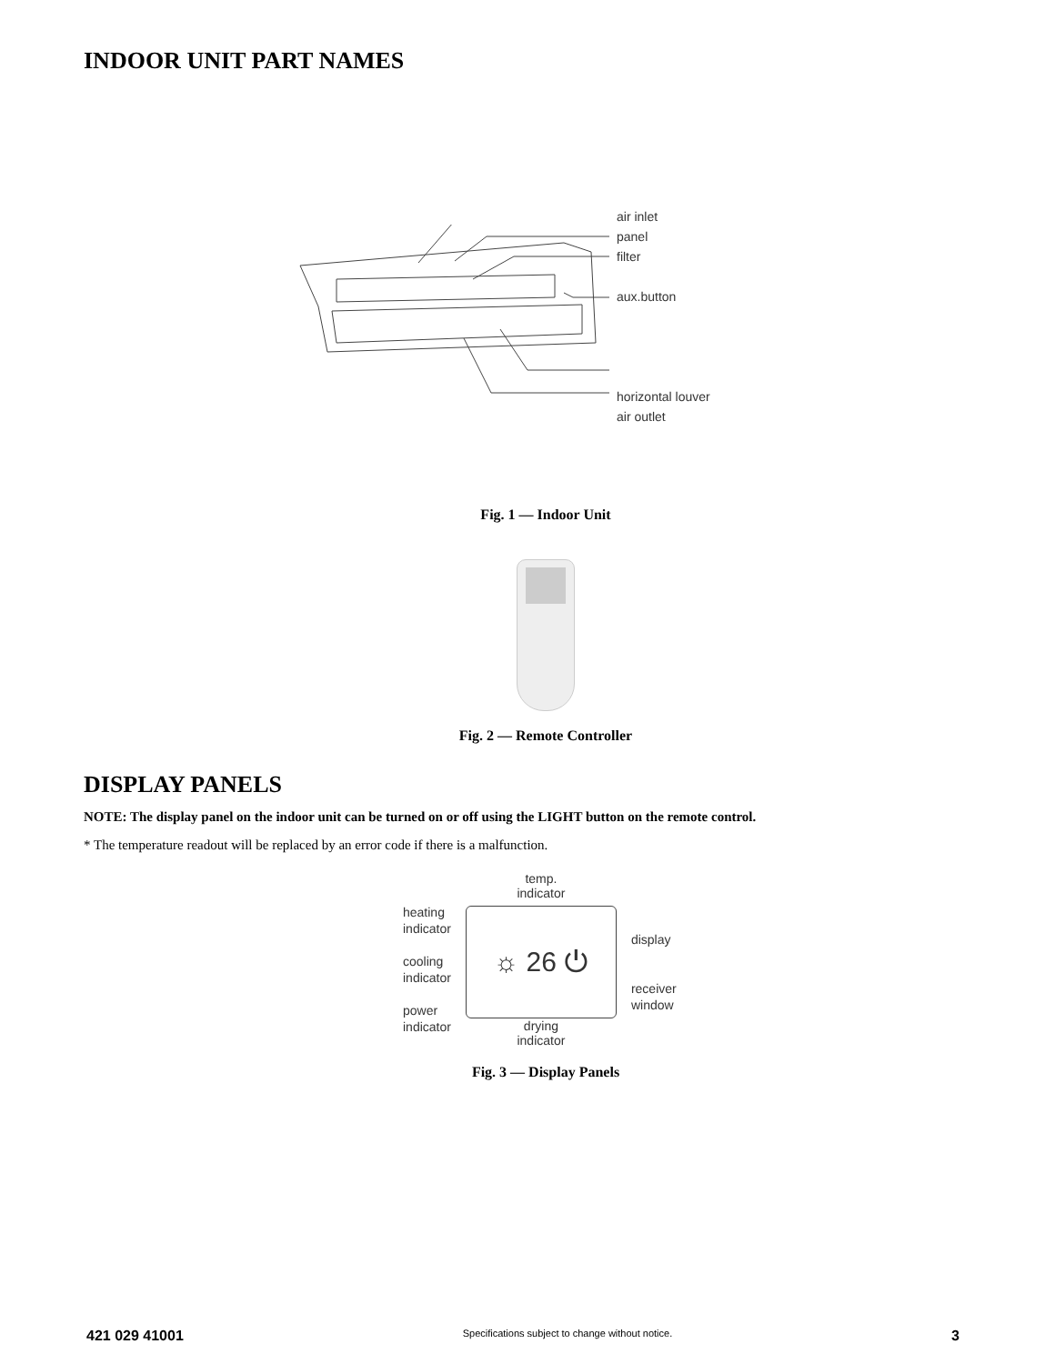INDOOR UNIT PART NAMES
air inlet
panel
filter
aux.button
horizontal louver
air outlet
Fig. 1 — Indoor Unit
Fig. 2 — Remote Controller
DISPLAY PANELS
NOTE: The display panel on the indoor unit can be turned on or off using the LIGHT button on the remote control.
* The temperature readout will be replaced by an error code if there is a malfunction.
heating
indicator
cooling
indicator
power
indicator
temp.
indicator
☼ 26 ⏻
drying
indicator
display
receiver
window
Fig. 3 — Display Panels
421 029 41001 Specifications subject to change without notice. 3